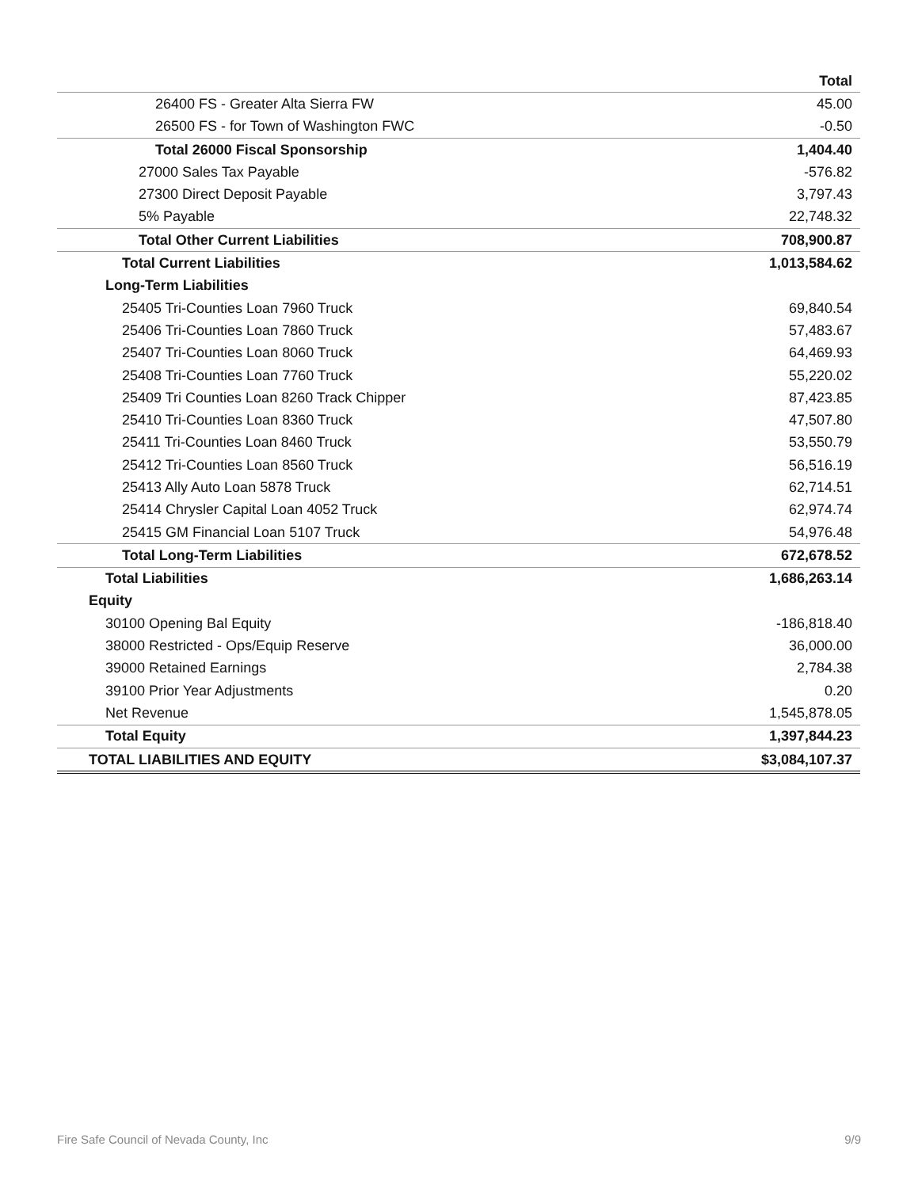| | Total |
| --- | --- |
| 26400 FS - Greater Alta Sierra FW | 45.00 |
| 26500 FS - for Town of Washington FWC | -0.50 |
| Total 26000 Fiscal Sponsorship | 1,404.40 |
| 27000 Sales Tax Payable | -576.82 |
| 27300 Direct Deposit Payable | 3,797.43 |
| 5% Payable | 22,748.32 |
| Total Other Current Liabilities | 708,900.87 |
| Total Current Liabilities | 1,013,584.62 |
| Long-Term Liabilities | |
| 25405 Tri-Counties Loan 7960 Truck | 69,840.54 |
| 25406 Tri-Counties Loan 7860 Truck | 57,483.67 |
| 25407 Tri-Counties Loan 8060 Truck | 64,469.93 |
| 25408 Tri-Counties Loan 7760 Truck | 55,220.02 |
| 25409 Tri Counties Loan 8260 Track Chipper | 87,423.85 |
| 25410 Tri-Counties Loan 8360 Truck | 47,507.80 |
| 25411 Tri-Counties Loan 8460 Truck | 53,550.79 |
| 25412 Tri-Counties Loan 8560 Truck | 56,516.19 |
| 25413 Ally Auto Loan 5878 Truck | 62,714.51 |
| 25414 Chrysler Capital Loan 4052 Truck | 62,974.74 |
| 25415 GM Financial Loan 5107 Truck | 54,976.48 |
| Total Long-Term Liabilities | 672,678.52 |
| Total Liabilities | 1,686,263.14 |
| Equity | |
| 30100 Opening Bal Equity | -186,818.40 |
| 38000 Restricted - Ops/Equip Reserve | 36,000.00 |
| 39000 Retained Earnings | 2,784.38 |
| 39100 Prior Year Adjustments | 0.20 |
| Net Revenue | 1,545,878.05 |
| Total Equity | 1,397,844.23 |
| TOTAL LIABILITIES AND EQUITY | $3,084,107.37 |
Fire Safe Council of Nevada County, Inc 9/9